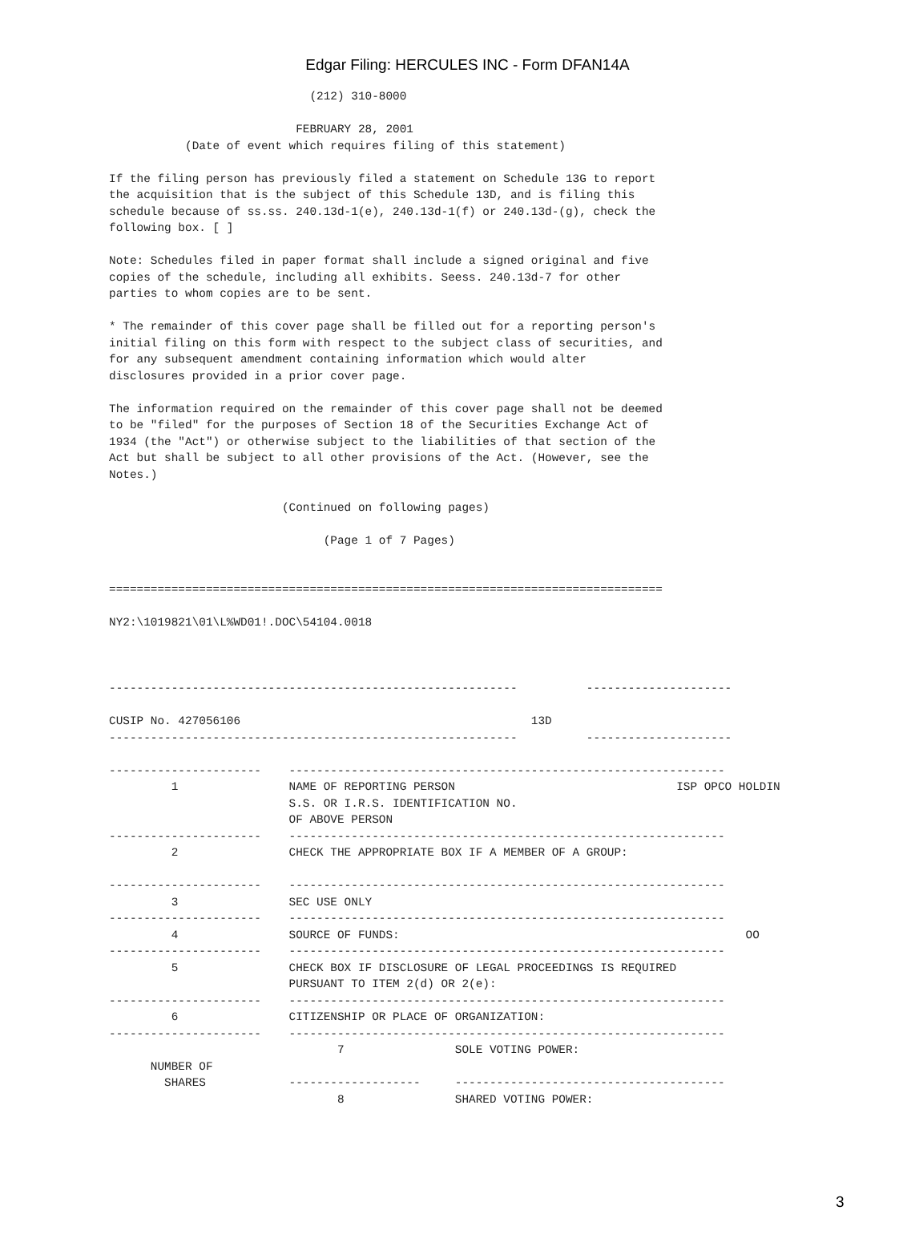Edgar Filing: HERCULES INC - Form DFAN14A
                             (212) 310-8000

                           FEBRUARY 28, 2001
           (Date of event which requires filing of this statement)

If the filing person has previously filed a statement on Schedule 13G to report
the acquisition that is the subject of this Schedule 13D, and is filing this
schedule because of ss.ss. 240.13d-1(e), 240.13d-1(f) or 240.13d-(g), check the
following box. [ ]

Note: Schedules filed in paper format shall include a signed original and five
copies of the schedule, including all exhibits. Seess. 240.13d-7 for other
parties to whom copies are to be sent.

* The remainder of this cover page shall be filled out for a reporting person's
initial filing on this form with respect to the subject class of securities, and
for any subsequent amendment containing information which would alter
disclosures provided in a prior cover page.

The information required on the remainder of this cover page shall not be deemed
to be "filed" for the purposes of Section 18 of the Securities Exchange Act of
1934 (the "Act") or otherwise subject to the liabilities of that section of the
Act but shall be subject to all other provisions of the Act. (However, see the
Notes.)

                         (Continued on following pages)

                               (Page 1 of 7 Pages)


================================================================================

NY2:\1019821\01\L%WD01!.DOC\54104.0018



-----------------------------------------------------------          ---------------------

CUSIP No. 427056106                                          13D
-----------------------------------------------------------          ---------------------

----------------------    ---------------------------------------------------------------
         1                NAME OF REPORTING PERSON                                ISP OPCO HOLDIN
                          S.S. OR I.R.S. IDENTIFICATION NO.
                          OF ABOVE PERSON
----------------------    ---------------------------------------------------------------
         2                CHECK THE APPROPRIATE BOX IF A MEMBER OF A GROUP:

----------------------    ---------------------------------------------------------------
         3                SEC USE ONLY
----------------------    ---------------------------------------------------------------
         4                SOURCE OF FUNDS:                                                  OO
----------------------    ---------------------------------------------------------------
         5                CHECK BOX IF DISCLOSURE OF LEGAL PROCEEDINGS IS REQUIRED
                          PURSUANT TO ITEM 2(d) OR 2(e):
----------------------    ---------------------------------------------------------------
         6                CITIZENSHIP OR PLACE OF ORGANIZATION:
----------------------    ---------------------------------------------------------------
                                 7                SOLE VOTING POWER:
      NUMBER OF
        SHARES            -------------------     ---------------------------------------
                                 8                SHARED VOTING POWER:
3